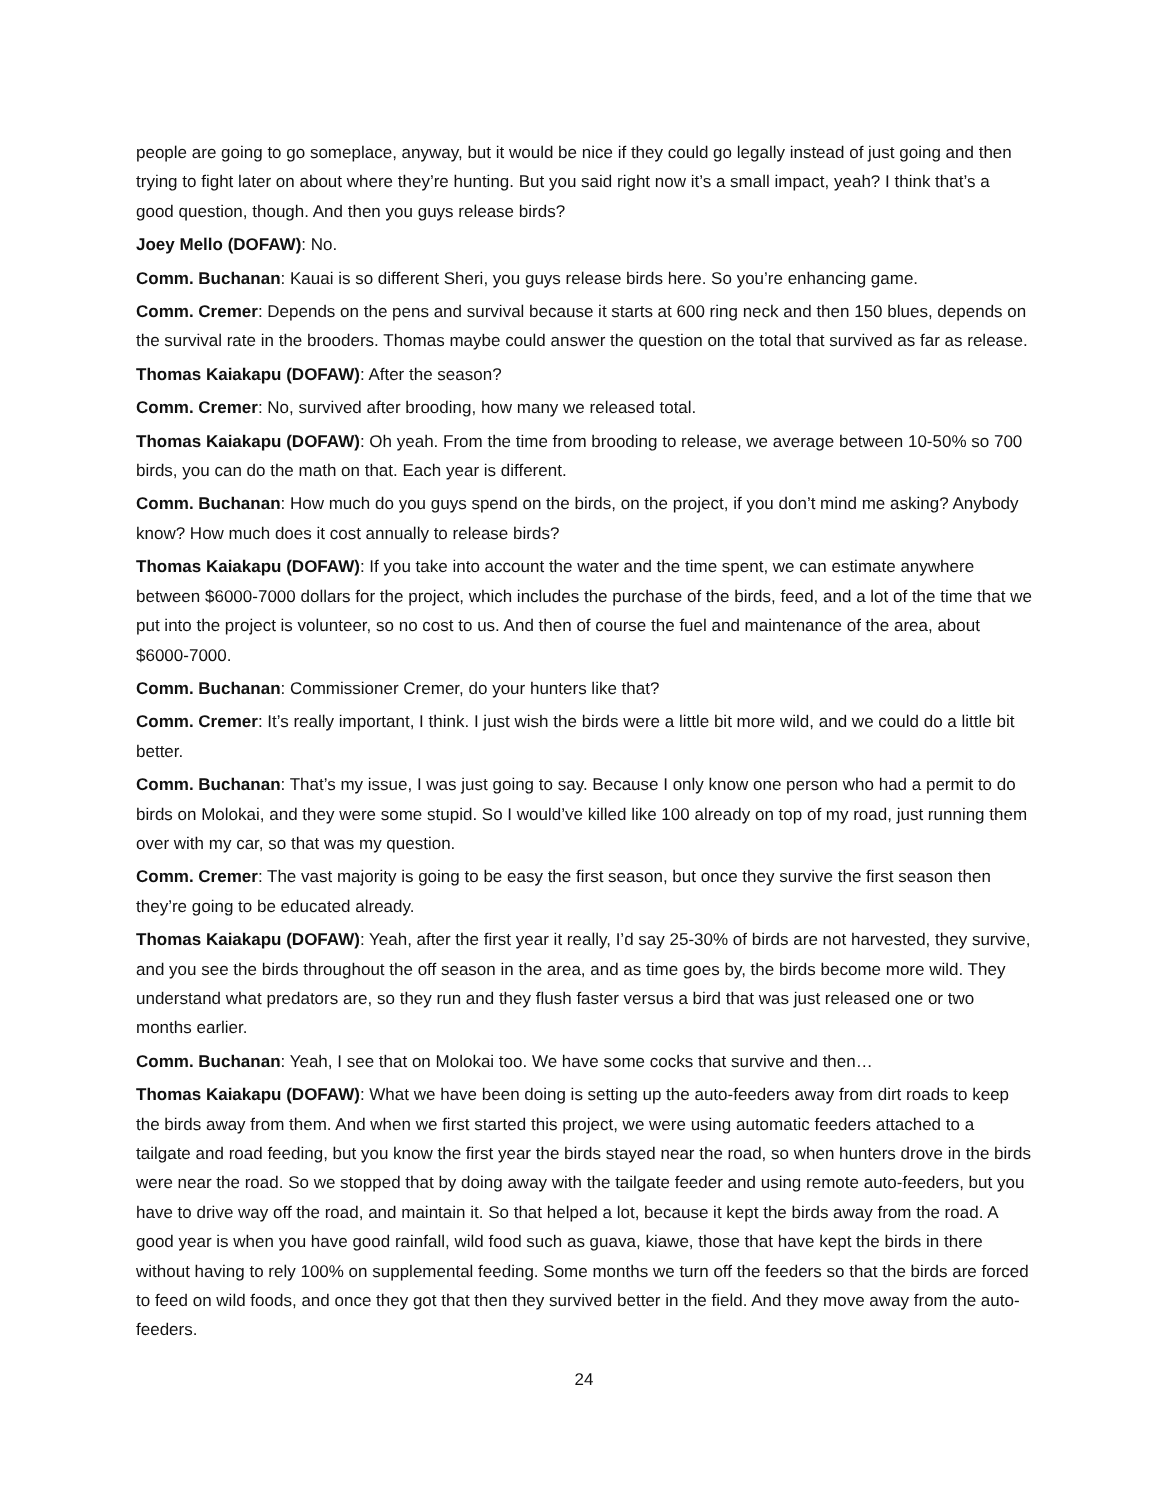people are going to go someplace, anyway, but it would be nice if they could go legally instead of just going and then trying to fight later on about where they’re hunting. But you said right now it’s a small impact, yeah? I think that’s a good question, though. And then you guys release birds?
Joey Mello (DOFAW): No.
Comm. Buchanan: Kauai is so different Sheri, you guys release birds here. So you’re enhancing game.
Comm. Cremer: Depends on the pens and survival because it starts at 600 ring neck and then 150 blues, depends on the survival rate in the brooders. Thomas maybe could answer the question on the total that survived as far as release.
Thomas Kaiakapu (DOFAW): After the season?
Comm. Cremer: No, survived after brooding, how many we released total.
Thomas Kaiakapu (DOFAW): Oh yeah. From the time from brooding to release, we average between 10-50% so 700 birds, you can do the math on that. Each year is different.
Comm. Buchanan: How much do you guys spend on the birds, on the project, if you don’t mind me asking? Anybody know? How much does it cost annually to release birds?
Thomas Kaiakapu (DOFAW): If you take into account the water and the time spent, we can estimate anywhere between $6000-7000 dollars for the project, which includes the purchase of the birds, feed, and a lot of the time that we put into the project is volunteer, so no cost to us. And then of course the fuel and maintenance of the area, about $6000-7000.
Comm. Buchanan: Commissioner Cremer, do your hunters like that?
Comm. Cremer: It’s really important, I think. I just wish the birds were a little bit more wild, and we could do a little bit better.
Comm. Buchanan: That’s my issue, I was just going to say. Because I only know one person who had a permit to do birds on Molokai, and they were some stupid. So I would’ve killed like 100 already on top of my road, just running them over with my car, so that was my question.
Comm. Cremer: The vast majority is going to be easy the first season, but once they survive the first season then they’re going to be educated already.
Thomas Kaiakapu (DOFAW): Yeah, after the first year it really, I’d say 25-30% of birds are not harvested, they survive, and you see the birds throughout the off season in the area, and as time goes by, the birds become more wild. They understand what predators are, so they run and they flush faster versus a bird that was just released one or two months earlier.
Comm. Buchanan: Yeah, I see that on Molokai too. We have some cocks that survive and then…
Thomas Kaiakapu (DOFAW): What we have been doing is setting up the auto-feeders away from dirt roads to keep the birds away from them. And when we first started this project, we were using automatic feeders attached to a tailgate and road feeding, but you know the first year the birds stayed near the road, so when hunters drove in the birds were near the road. So we stopped that by doing away with the tailgate feeder and using remote auto-feeders, but you have to drive way off the road, and maintain it. So that helped a lot, because it kept the birds away from the road. A good year is when you have good rainfall, wild food such as guava, kiawe, those that have kept the birds in there without having to rely 100% on supplemental feeding. Some months we turn off the feeders so that the birds are forced to feed on wild foods, and once they got that then they survived better in the field. And they move away from the auto-feeders.
24